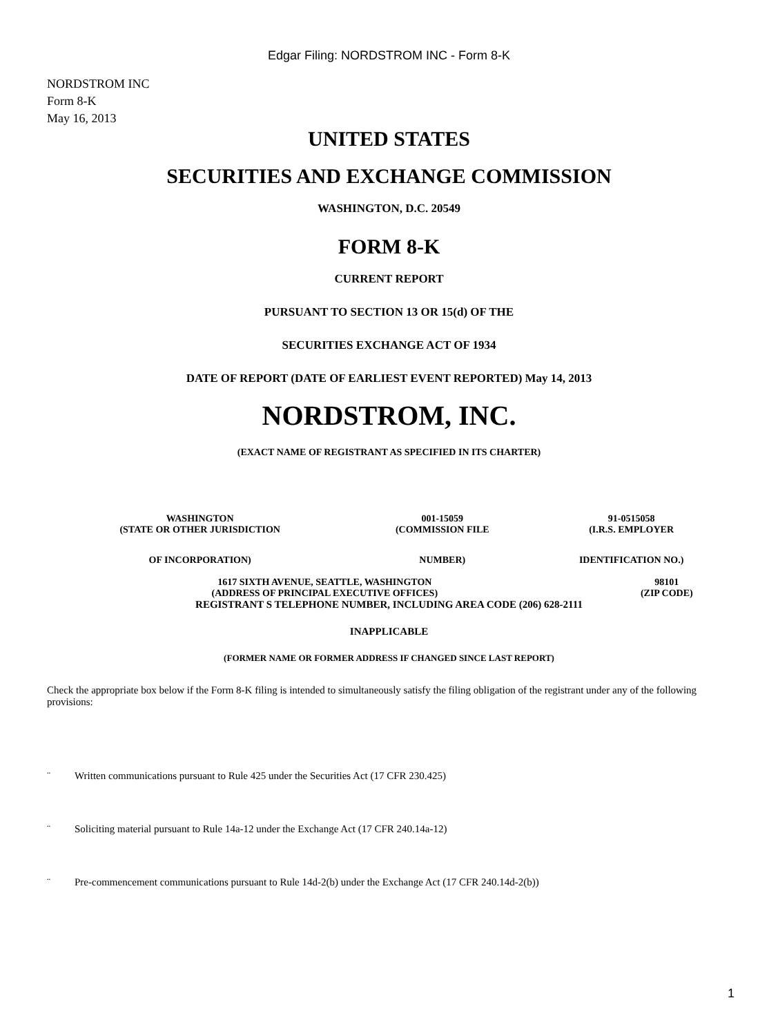Edgar Filing: NORDSTROM INC - Form 8-K
NORDSTROM INC
Form 8-K
May 16, 2013
UNITED STATES
SECURITIES AND EXCHANGE COMMISSION
WASHINGTON, D.C. 20549
FORM 8-K
CURRENT REPORT
PURSUANT TO SECTION 13 OR 15(d) OF THE
SECURITIES EXCHANGE ACT OF 1934
DATE OF REPORT (DATE OF EARLIEST EVENT REPORTED) May 14, 2013
NORDSTROM, INC.
(EXACT NAME OF REGISTRANT AS SPECIFIED IN ITS CHARTER)
| WASHINGTON | 001-15059 | 91-0515058 |
| (STATE OR OTHER JURISDICTION | (COMMISSION FILE | (I.R.S. EMPLOYER |
| OF INCORPORATION) | NUMBER) | IDENTIFICATION NO.) |
| 1617 SIXTH AVENUE, SEATTLE, WASHINGTON | 98101 |
| (ADDRESS OF PRINCIPAL EXECUTIVE OFFICES) | (ZIP CODE) |
REGISTRANT S TELEPHONE NUMBER, INCLUDING AREA CODE (206) 628-2111
INAPPLICABLE
(FORMER NAME OR FORMER ADDRESS IF CHANGED SINCE LAST REPORT)
Check the appropriate box below if the Form 8-K filing is intended to simultaneously satisfy the filing obligation of the registrant under any of the following provisions:
¨ Written communications pursuant to Rule 425 under the Securities Act (17 CFR 230.425)
¨ Soliciting material pursuant to Rule 14a-12 under the Exchange Act (17 CFR 240.14a-12)
¨ Pre-commencement communications pursuant to Rule 14d-2(b) under the Exchange Act (17 CFR 240.14d-2(b))
1